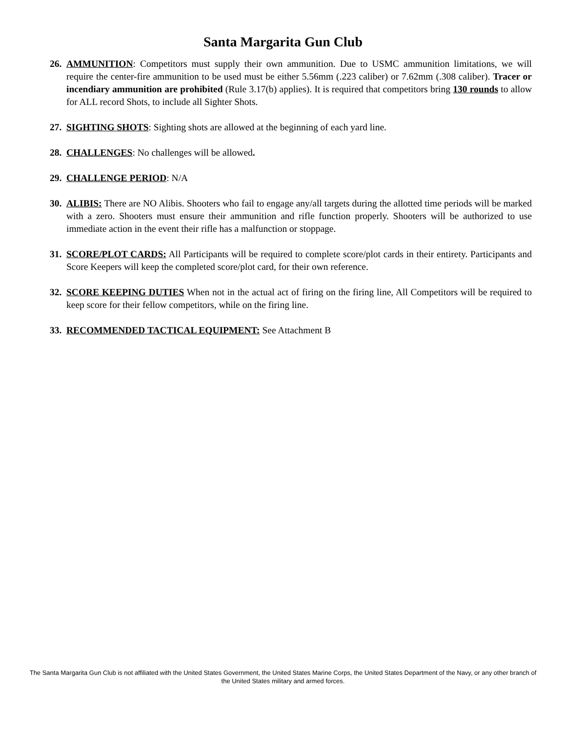Santa Margarita Gun Club
26. AMMUNITION: Competitors must supply their own ammunition. Due to USMC ammunition limitations, we will require the center-fire ammunition to be used must be either 5.56mm (.223 caliber) or 7.62mm (.308 caliber). Tracer or incendiary ammunition are prohibited (Rule 3.17(b) applies). It is required that competitors bring 130 rounds to allow for ALL record Shots, to include all Sighter Shots.
27. SIGHTING SHOTS: Sighting shots are allowed at the beginning of each yard line.
28. CHALLENGES: No challenges will be allowed.
29. CHALLENGE PERIOD: N/A
30. ALIBIS: There are NO Alibis. Shooters who fail to engage any/all targets during the allotted time periods will be marked with a zero. Shooters must ensure their ammunition and rifle function properly. Shooters will be authorized to use immediate action in the event their rifle has a malfunction or stoppage.
31. SCORE/PLOT CARDS: All Participants will be required to complete score/plot cards in their entirety. Participants and Score Keepers will keep the completed score/plot card, for their own reference.
32. SCORE KEEPING DUTIES When not in the actual act of firing on the firing line, All Competitors will be required to keep score for their fellow competitors, while on the firing line.
33. RECOMMENDED TACTICAL EQUIPMENT: See Attachment B
The Santa Margarita Gun Club is not affiliated with the United States Government, the United States Marine Corps, the United States Department of the Navy, or any other branch of the United States military and armed forces.